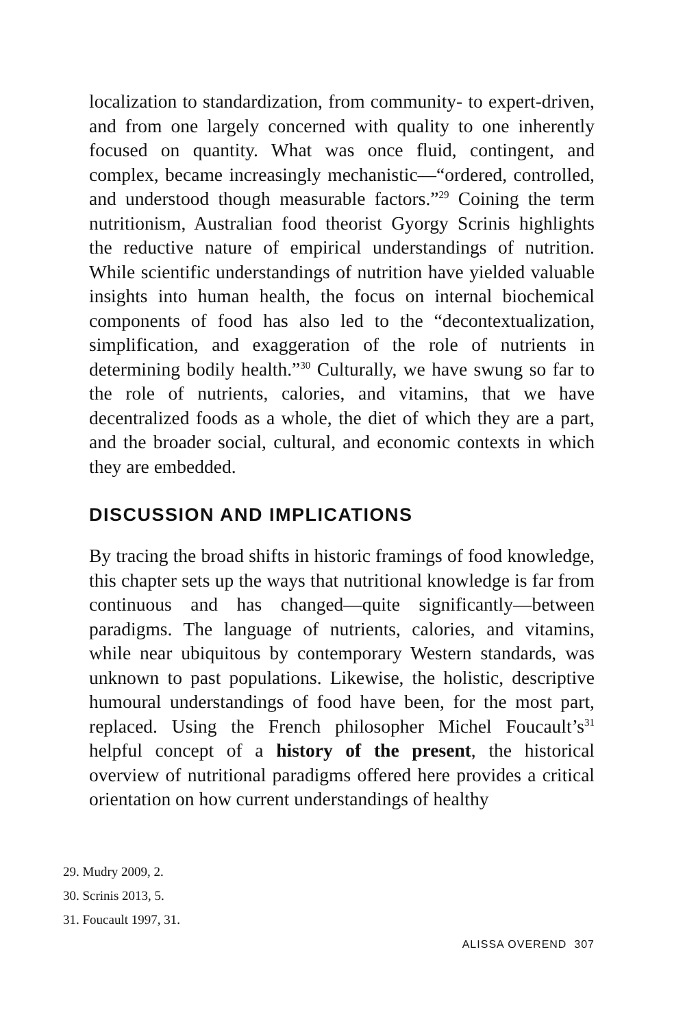localization to standardization, from community- to expert-driven, and from one largely concerned with quality to one inherently focused on quantity. What was once fluid, contingent, and complex, became increasingly mechanistic—“ordered, controlled, and understood though measurable factors.”<sup>29</sup> Coining the term nutritionism, Australian food theorist Gyorgy Scrinis highlights the reductive nature of empirical understandings of nutrition. While scientific understandings of nutrition have yielded valuable insights into human health, the focus on internal biochemical components of food has also led to the “decontextualization, simplification, and exaggeration of the role of nutrients in determining bodily health.”<sup>30</sup> Culturally, we have swung so far to the role of nutrients, calories, and vitamins, that we have decentralized foods as a whole, the diet of which they are a part, and the broader social, cultural, and economic contexts in which they are embedded.
DISCUSSION AND IMPLICATIONS
By tracing the broad shifts in historic framings of food knowledge, this chapter sets up the ways that nutritional knowledge is far from continuous and has changed—quite significantly—between paradigms. The language of nutrients, calories, and vitamins, while near ubiquitous by contemporary Western standards, was unknown to past populations. Likewise, the holistic, descriptive humoural understandings of food have been, for the most part, replaced. Using the French philosopher Michel Foucault’s<sup>31</sup> helpful concept of a history of the present, the historical overview of nutritional paradigms offered here provides a critical orientation on how current understandings of healthy
29. Mudry 2009, 2.
30. Scrinis 2013, 5.
31. Foucault 1997, 31.
ALISSA OVEREND 307